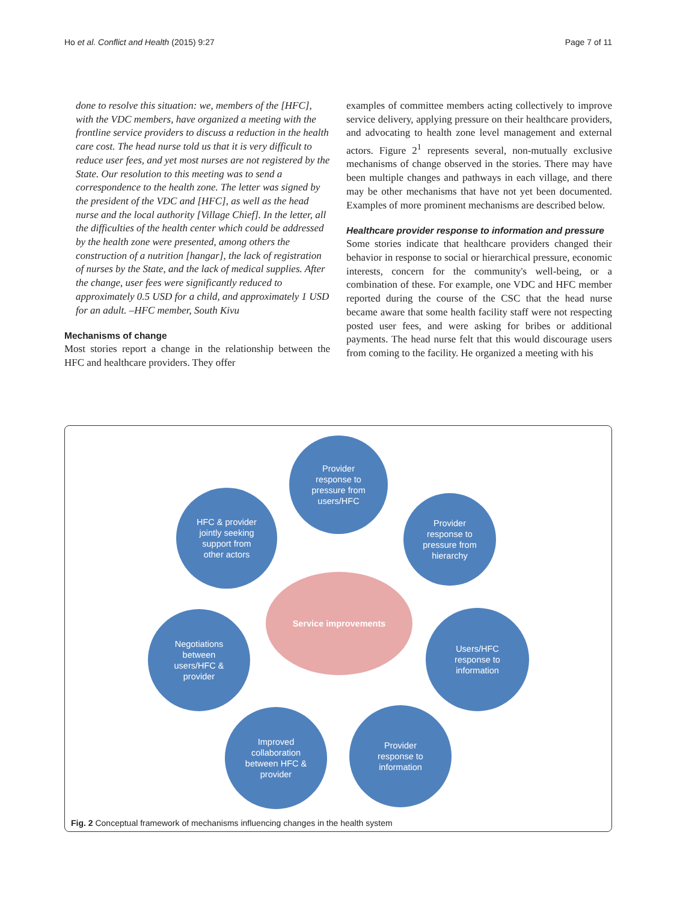Ho et al. Conflict and Health (2015) 9:27 Page 7 of 11
done to resolve this situation: we, members of the [HFC], with the VDC members, have organized a meeting with the frontline service providers to discuss a reduction in the health care cost. The head nurse told us that it is very difficult to reduce user fees, and yet most nurses are not registered by the State. Our resolution to this meeting was to send a correspondence to the health zone. The letter was signed by the president of the VDC and [HFC], as well as the head nurse and the local authority [Village Chief]. In the letter, all the difficulties of the health center which could be addressed by the health zone were presented, among others the construction of a nutrition [hangar], the lack of registration of nurses by the State, and the lack of medical supplies. After the change, user fees were significantly reduced to approximately 0.5 USD for a child, and approximately 1 USD for an adult. –HFC member, South Kivu
Mechanisms of change
Most stories report a change in the relationship between the HFC and healthcare providers. They offer
examples of committee members acting collectively to improve service delivery, applying pressure on their healthcare providers, and advocating to health zone level management and external actors. Figure 2<sup>1</sup> represents several, non-mutually exclusive mechanisms of change observed in the stories. There may have been multiple changes and pathways in each village, and there may be other mechanisms that have not yet been documented. Examples of more prominent mechanisms are described below.
Healthcare provider response to information and pressure
Some stories indicate that healthcare providers changed their behavior in response to social or hierarchical pressure, economic interests, concern for the community's well-being, or a combination of these. For example, one VDC and HFC member reported during the course of the CSC that the head nurse became aware that some health facility staff were not respecting posted user fees, and were asking for bribes or additional payments. The head nurse felt that this would discourage users from coming to the facility. He organized a meeting with his
Provider
response to
pressure from
users/HFC
HFC & provider
jointly seeking
support from
other actors
Provider
response to
pressure from
hierarchy
Service improvements
Negotiations
between
users/HFC &
provider
Users/HFC
response to
information
Improved
collaboration
between HFC &
provider
Provider
response to
information
Fig. 2 Conceptual framework of mechanisms influencing changes in the health system